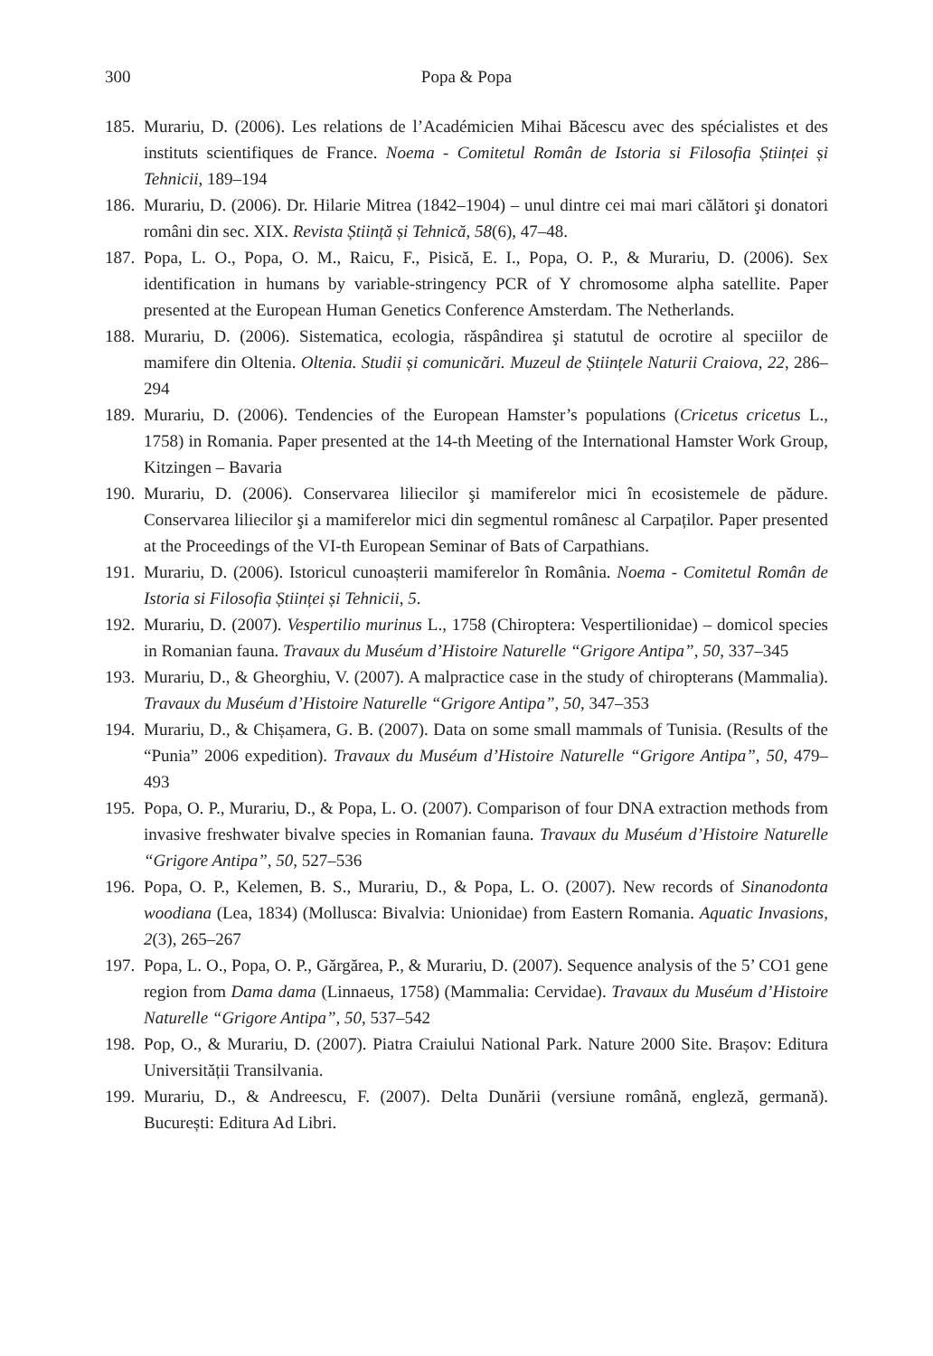300 Popa & Popa
185. Murariu, D. (2006). Les relations de l’Académicien Mihai Băcescu avec des spécialistes et des instituts scientifiques de France. Noema - Comitetul Român de Istoria si Filosofia Științei și Tehnicii, 189–194
186. Murariu, D. (2006). Dr. Hilarie Mitrea (1842–1904) – unul dintre cei mai mari călători şi donatori români din sec. XIX. Revista Știință și Tehnică, 58(6), 47–48.
187. Popa, L. O., Popa, O. M., Raicu, F., Pisică, E. I., Popa, O. P., & Murariu, D. (2006). Sex identification in humans by variable-stringency PCR of Y chromosome alpha satellite. Paper presented at the European Human Genetics Conference Amsterdam. The Netherlands.
188. Murariu, D. (2006). Sistematica, ecologia, răspândirea şi statutul de ocrotire al speciilor de mamifere din Oltenia. Oltenia. Studii și comunicări. Muzeul de Științele Naturii Craiova, 22, 286–294
189. Murariu, D. (2006). Tendencies of the European Hamster’s populations (Cricetus cricetus L., 1758) in Romania. Paper presented at the 14-th Meeting of the International Hamster Work Group, Kitzingen – Bavaria
190. Murariu, D. (2006). Conservarea liliecilor şi mamiferelor mici în ecosistemele de pădure. Conservarea liliecilor şi a mamiferelor mici din segmentul românesc al Carpaților. Paper presented at the Proceedings of the VI-th European Seminar of Bats of Carpathians.
191. Murariu, D. (2006). Istoricul cunoașterii mamiferelor în România. Noema - Comitetul Român de Istoria si Filosofia Științei și Tehnicii, 5.
192. Murariu, D. (2007). Vespertilio murinus L., 1758 (Chiroptera: Vespertilionidae) – domicol species in Romanian fauna. Travaux du Muséum d’Histoire Naturelle “Grigore Antipa”, 50, 337–345
193. Murariu, D., & Gheorghiu, V. (2007). A malpractice case in the study of chiropterans (Mammalia). Travaux du Muséum d’Histoire Naturelle “Grigore Antipa”, 50, 347–353
194. Murariu, D., & Chișamera, G. B. (2007). Data on some small mammals of Tunisia. (Results of the “Punia” 2006 expedition). Travaux du Muséum d’Histoire Naturelle “Grigore Antipa”, 50, 479–493
195. Popa, O. P., Murariu, D., & Popa, L. O. (2007). Comparison of four DNA extraction methods from invasive freshwater bivalve species in Romanian fauna. Travaux du Muséum d’Histoire Naturelle “Grigore Antipa”, 50, 527–536
196. Popa, O. P., Kelemen, B. S., Murariu, D., & Popa, L. O. (2007). New records of Sinanodonta woodiana (Lea, 1834) (Mollusca: Bivalvia: Unionidae) from Eastern Romania. Aquatic Invasions, 2(3), 265–267
197. Popa, L. O., Popa, O. P., Gărgărea, P., & Murariu, D. (2007). Sequence analysis of the 5’ CO1 gene region from Dama dama (Linnaeus, 1758) (Mammalia: Cervidae). Travaux du Muséum d’Histoire Naturelle “Grigore Antipa”, 50, 537–542
198. Pop, O., & Murariu, D. (2007). Piatra Craiului National Park. Nature 2000 Site. Brașov: Editura Universității Transilvania.
199. Murariu, D., & Andreescu, F. (2007). Delta Dunării (versiune română, engleză, germană). București: Editura Ad Libri.